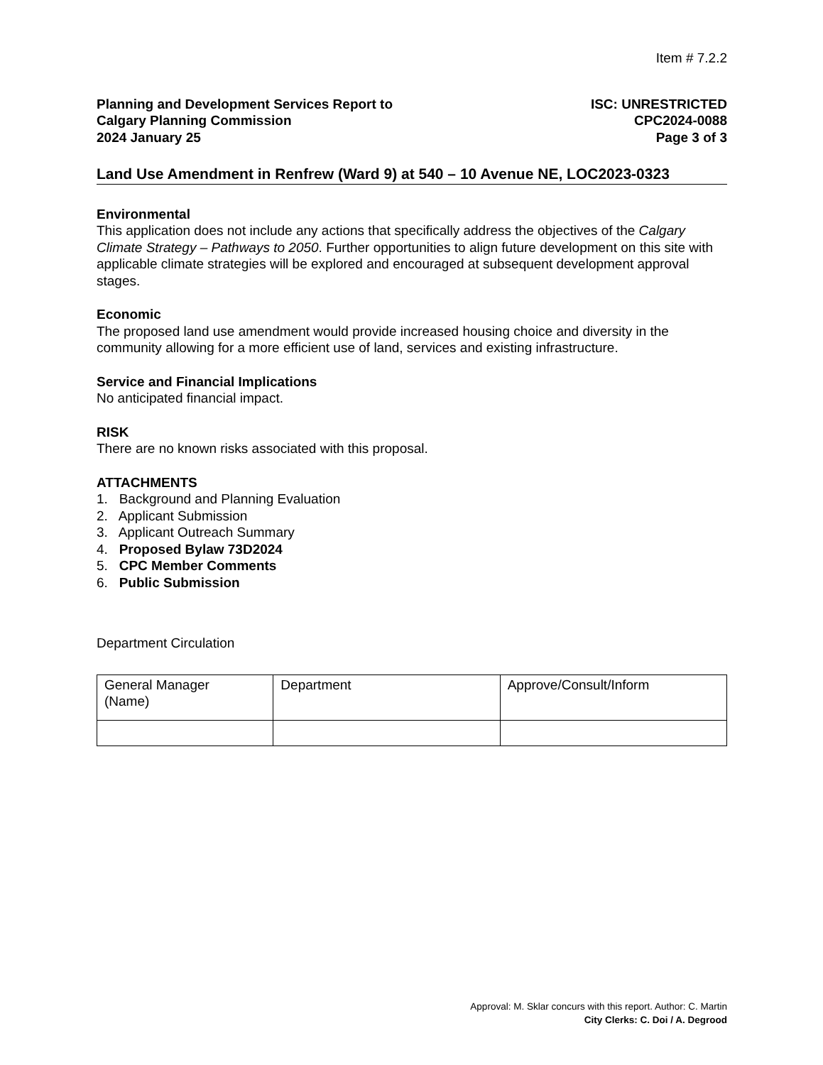Item # 7.2.2
Planning and Development Services Report to
Calgary Planning Commission
2024 January 25
ISC: UNRESTRICTED
CPC2024-0088
Page 3 of 3
Land Use Amendment in Renfrew (Ward 9) at 540 – 10 Avenue NE, LOC2023-0323
Environmental
This application does not include any actions that specifically address the objectives of the Calgary Climate Strategy – Pathways to 2050. Further opportunities to align future development on this site with applicable climate strategies will be explored and encouraged at subsequent development approval stages.
Economic
The proposed land use amendment would provide increased housing choice and diversity in the community allowing for a more efficient use of land, services and existing infrastructure.
Service and Financial Implications
No anticipated financial impact.
RISK
There are no known risks associated with this proposal.
ATTACHMENTS
1. Background and Planning Evaluation
2. Applicant Submission
3. Applicant Outreach Summary
4. Proposed Bylaw 73D2024
5. CPC Member Comments
6. Public Submission
Department Circulation
| General Manager (Name) | Department | Approve/Consult/Inform |
Approval: M. Sklar concurs with this report. Author: C. Martin
City Clerks: C. Doi / A. Degrood